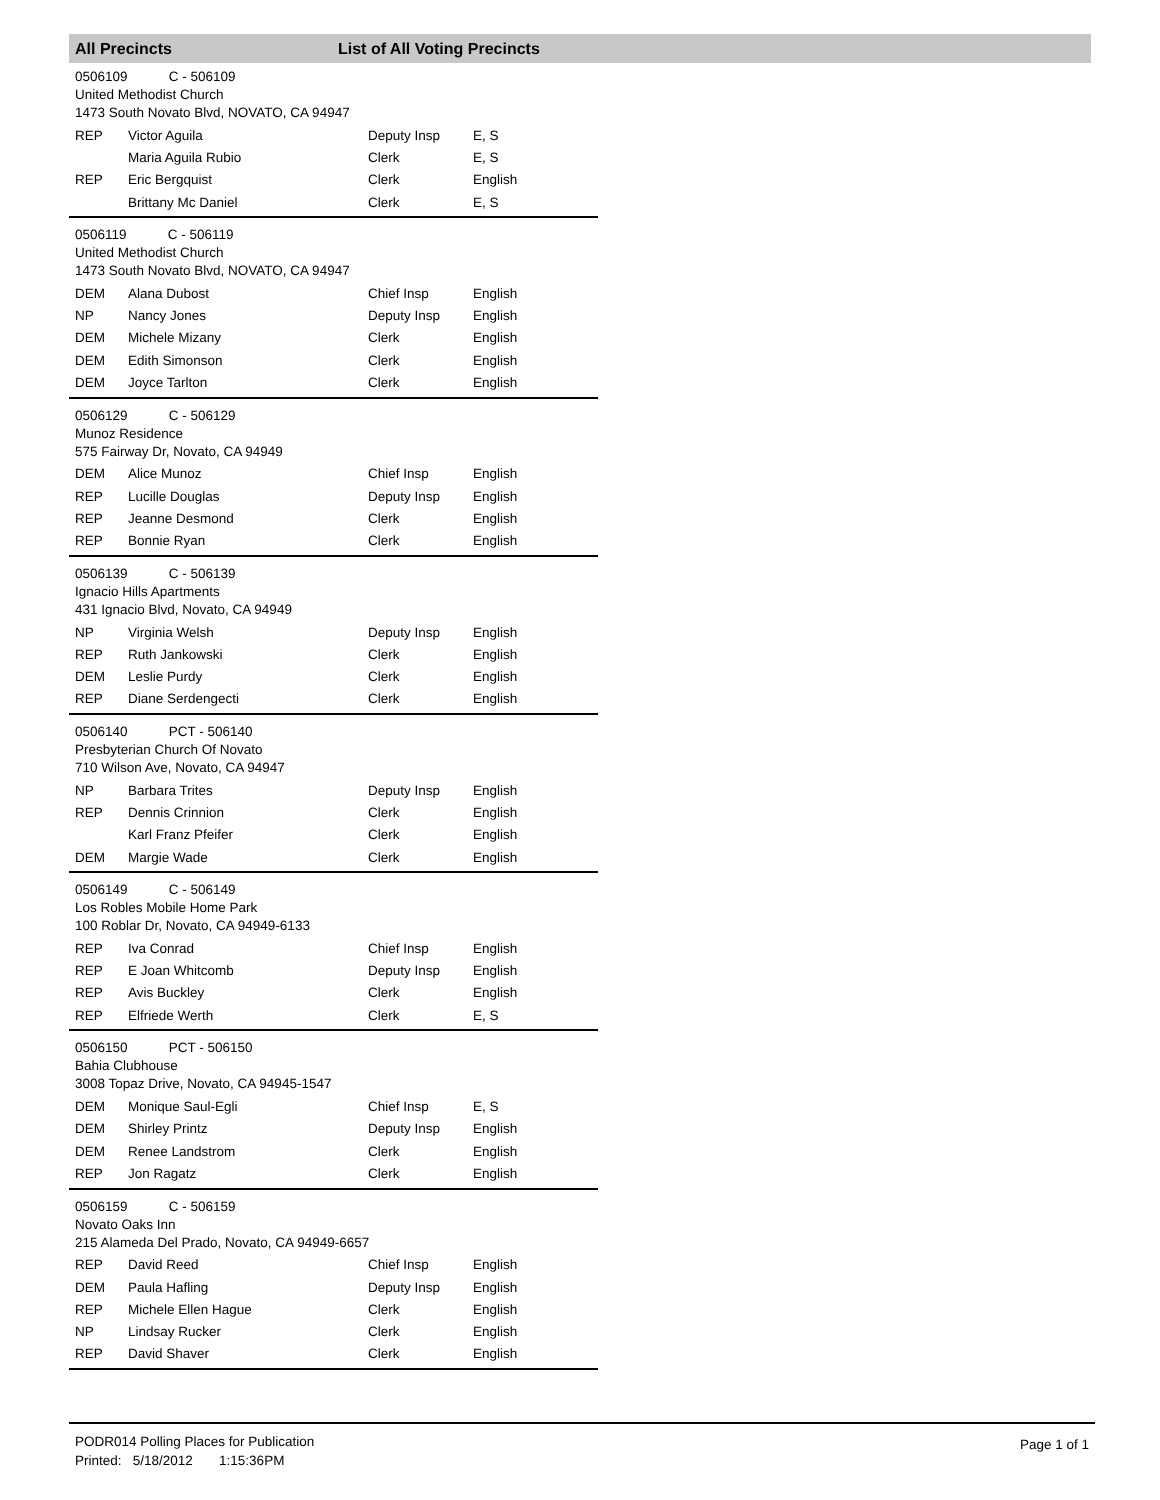All Precincts List of All Voting Precincts
0506109 C - 506109
United Methodist Church
1473 South Novato Blvd, NOVATO, CA 94947
| REP | Victor Aguila | Deputy Insp | E, S |
| | Maria Aguila Rubio | Clerk | E, S |
| REP | Eric Bergquist | Clerk | English |
| | Brittany Mc Daniel | Clerk | E, S |
0506119 C - 506119
United Methodist Church
1473 South Novato Blvd, NOVATO, CA 94947
| DEM | Alana Dubost | Chief Insp | English |
| NP | Nancy Jones | Deputy Insp | English |
| DEM | Michele Mizany | Clerk | English |
| DEM | Edith Simonson | Clerk | English |
| DEM | Joyce Tarlton | Clerk | English |
0506129 C - 506129
Munoz Residence
575 Fairway Dr, Novato, CA 94949
| DEM | Alice Munoz | Chief Insp | English |
| REP | Lucille Douglas | Deputy Insp | English |
| REP | Jeanne Desmond | Clerk | English |
| REP | Bonnie Ryan | Clerk | English |
0506139 C - 506139
Ignacio Hills Apartments
431 Ignacio Blvd, Novato, CA 94949
| NP | Virginia Welsh | Deputy Insp | English |
| REP | Ruth Jankowski | Clerk | English |
| DEM | Leslie Purdy | Clerk | English |
| REP | Diane Serdengecti | Clerk | English |
0506140 PCT - 506140
Presbyterian Church Of Novato
710 Wilson Ave, Novato, CA 94947
| NP | Barbara Trites | Deputy Insp | English |
| REP | Dennis Crinnion | Clerk | English |
| | Karl Franz Pfeifer | Clerk | English |
| DEM | Margie Wade | Clerk | English |
0506149 C - 506149
Los Robles Mobile Home Park
100 Roblar Dr, Novato, CA 94949-6133
| REP | Iva Conrad | Chief Insp | English |
| REP | E Joan Whitcomb | Deputy Insp | English |
| REP | Avis Buckley | Clerk | English |
| REP | Elfriede Werth | Clerk | E, S |
0506150 PCT - 506150
Bahia Clubhouse
3008 Topaz Drive, Novato, CA 94945-1547
| DEM | Monique Saul-Egli | Chief Insp | E, S |
| DEM | Shirley Printz | Deputy Insp | English |
| DEM | Renee Landstrom | Clerk | English |
| REP | Jon Ragatz | Clerk | English |
0506159 C - 506159
Novato Oaks Inn
215 Alameda Del Prado, Novato, CA 94949-6657
| REP | David Reed | Chief Insp | English |
| DEM | Paula Hafling | Deputy Insp | English |
| REP | Michele Ellen Hague | Clerk | English |
| NP | Lindsay Rucker | Clerk | English |
| REP | David Shaver | Clerk | English |
PODR014 Polling Places for Publication
Printed: 5/18/2012 1:15:36PM
Page 1 of 1